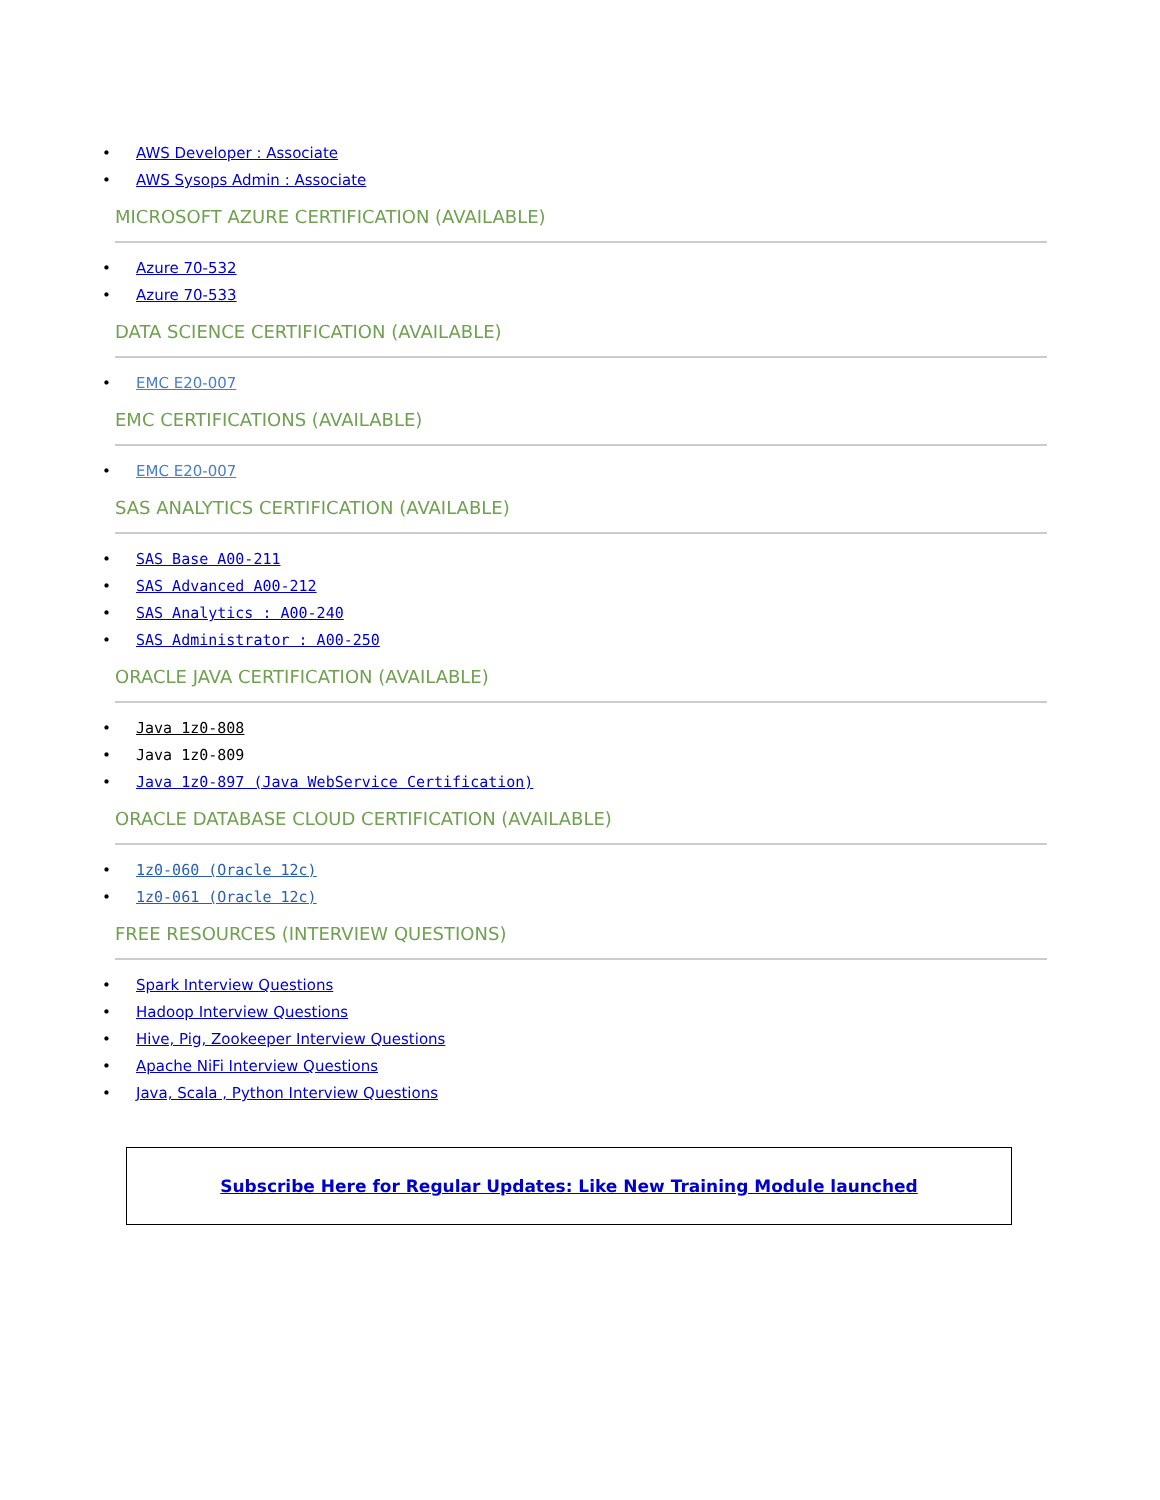• AWS Developer : Associate
• AWS Sysops Admin : Associate
MICROSOFT AZURE CERTIFICATION (AVAILABLE)
• Azure 70-532
• Azure 70-533
DATA SCIENCE CERTIFICATION (AVAILABLE)
• EMC E20-007
EMC CERTIFICATIONS (AVAILABLE)
• EMC E20-007
SAS ANALYTICS CERTIFICATION (AVAILABLE)
• SAS Base A00-211
• SAS Advanced A00-212
• SAS Analytics : A00-240
• SAS Administrator : A00-250
ORACLE JAVA CERTIFICATION (AVAILABLE)
• Java 1z0-808
• Java 1z0-809
• Java 1z0-897 (Java WebService Certification)
ORACLE DATABASE CLOUD CERTIFICATION (AVAILABLE)
• 1z0-060 (Oracle 12c)
• 1z0-061 (Oracle 12c)
FREE RESOURCES (INTERVIEW QUESTIONS)
• Spark Interview Questions
• Hadoop Interview Questions
• Hive, Pig, Zookeeper Interview Questions
• Apache NiFi Interview Questions
• Java, Scala , Python Interview Questions
Subscribe Here for Regular Updates: Like New Training Module launched